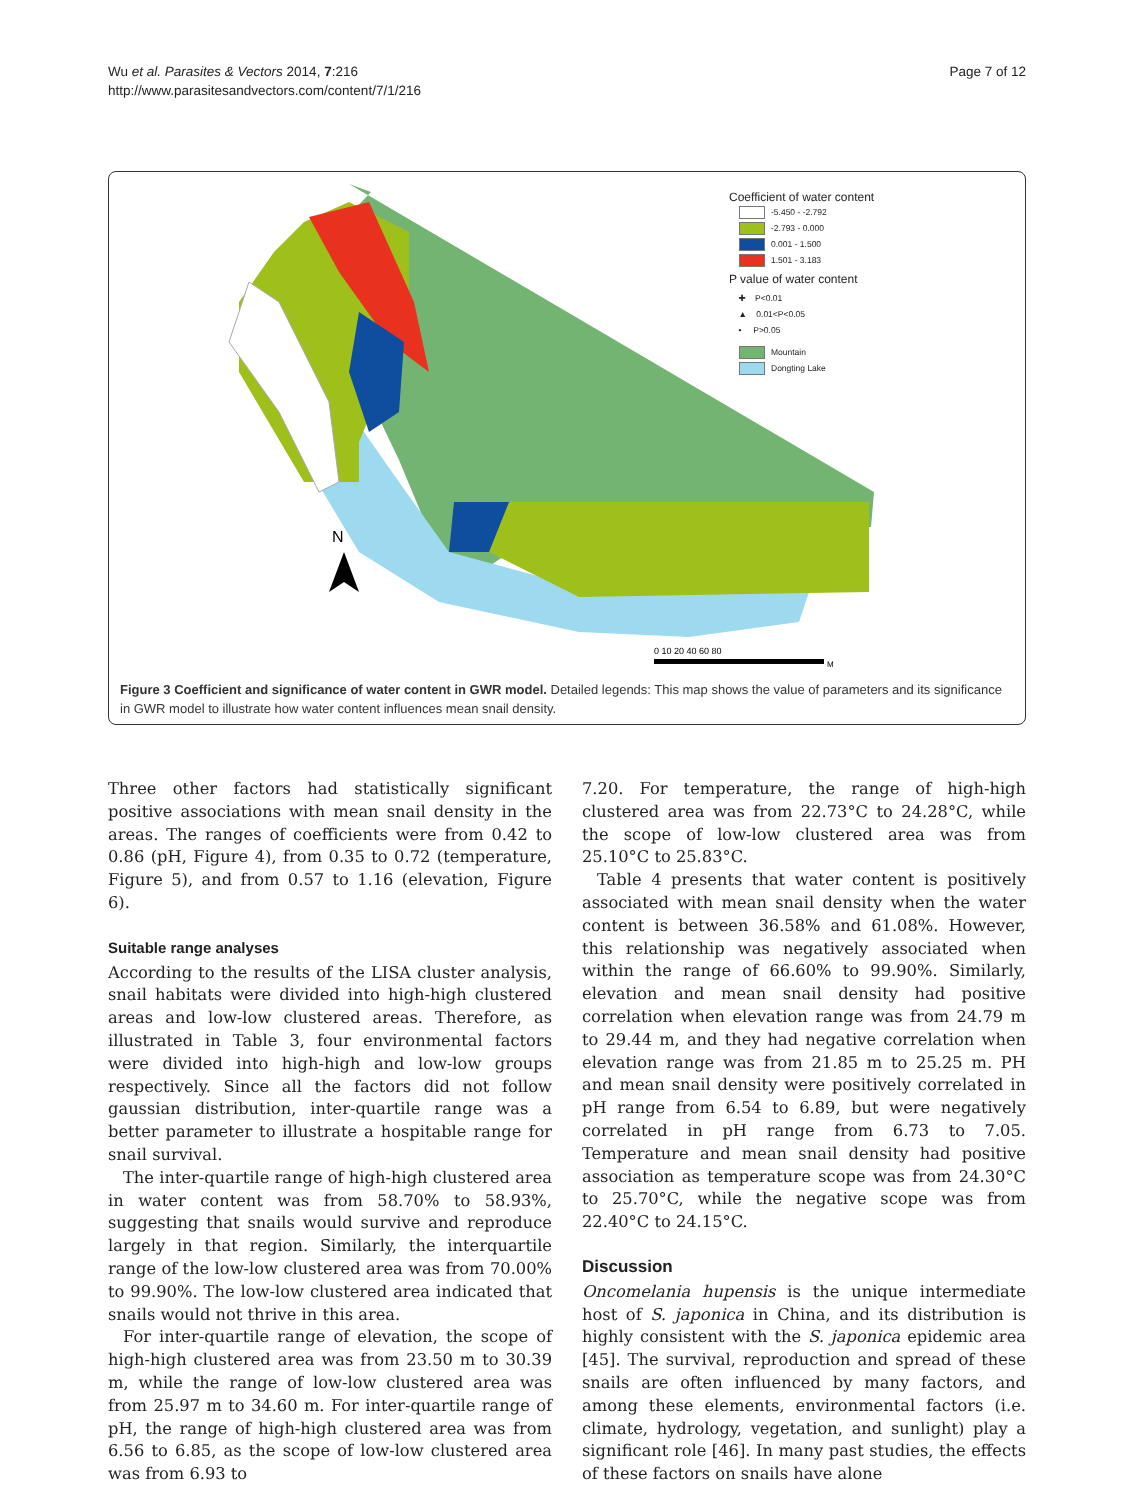Wu et al. Parasites & Vectors 2014, 7:216
http://www.parasitesandvectors.com/content/7/1/216
Page 7 of 12
N
0 10 20 40 60 80
M
Coefficient of water content
-5.450 - -2.792
-2.793 - 0.000
0.001 - 1.500
1.501 - 3.183
P value of water content
✚ P<0.01
▲ 0.01<P<0.05
• P>0.05
Mountain
Dongting Lake
Figure 3 Coefficient and significance of water content in GWR model. Detailed legends: This map shows the value of parameters and its significance in GWR model to illustrate how water content influences mean snail density.
Three other factors had statistically significant positive associations with mean snail density in the areas. The ranges of coefficients were from 0.42 to 0.86 (pH, Figure 4), from 0.35 to 0.72 (temperature, Figure 5), and from 0.57 to 1.16 (elevation, Figure 6).
Suitable range analyses
According to the results of the LISA cluster analysis, snail habitats were divided into high-high clustered areas and low-low clustered areas. Therefore, as illustrated in Table 3, four environmental factors were divided into high-high and low-low groups respectively. Since all the factors did not follow gaussian distribution, inter-quartile range was a better parameter to illustrate a hospitable range for snail survival.
The inter-quartile range of high-high clustered area in water content was from 58.70% to 58.93%, suggesting that snails would survive and reproduce largely in that region. Similarly, the interquartile range of the low-low clustered area was from 70.00% to 99.90%. The low-low clustered area indicated that snails would not thrive in this area.
For inter-quartile range of elevation, the scope of high-high clustered area was from 23.50 m to 30.39 m, while the range of low-low clustered area was from 25.97 m to 34.60 m. For inter-quartile range of pH, the range of high-high clustered area was from 6.56 to 6.85, as the scope of low-low clustered area was from 6.93 to
7.20. For temperature, the range of high-high clustered area was from 22.73°C to 24.28°C, while the scope of low-low clustered area was from 25.10°C to 25.83°C.
Table 4 presents that water content is positively associated with mean snail density when the water content is between 36.58% and 61.08%. However, this relationship was negatively associated when within the range of 66.60% to 99.90%. Similarly, elevation and mean snail density had positive correlation when elevation range was from 24.79 m to 29.44 m, and they had negative correlation when elevation range was from 21.85 m to 25.25 m. PH and mean snail density were positively correlated in pH range from 6.54 to 6.89, but were negatively correlated in pH range from 6.73 to 7.05. Temperature and mean snail density had positive association as temperature scope was from 24.30°C to 25.70°C, while the negative scope was from 22.40°C to 24.15°C.
Discussion
Oncomelania hupensis is the unique intermediate host of S. japonica in China, and its distribution is highly consistent with the S. japonica epidemic area [45]. The survival, reproduction and spread of these snails are often influenced by many factors, and among these elements, environmental factors (i.e. climate, hydrology, vegetation, and sunlight) play a significant role [46]. In many past studies, the effects of these factors on snails have alone